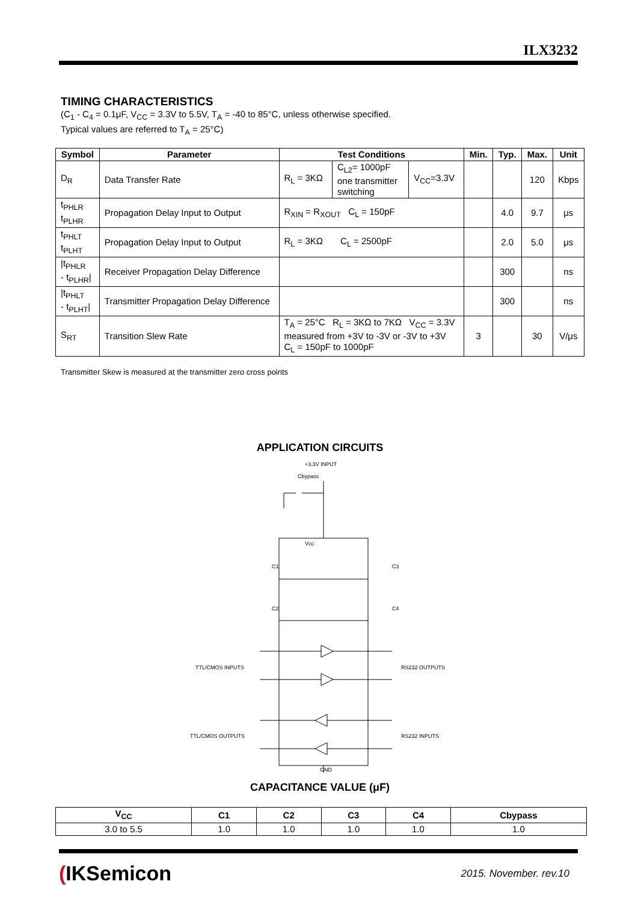ILX3232
TIMING CHARACTERISTICS
(C<sub>1</sub> - C<sub>4</sub> = 0.1μF, V<sub>CC</sub> = 3.3V to 5.5V, T<sub>A</sub> = -40 to 85°C, unless otherwise specified.
Typical values are referred to T<sub>A</sub> = 25°C)
| Symbol | Parameter | Test Conditions | | | Min. | Typ. | Max. | Unit |
| --- | --- | --- | --- | --- | --- | --- | --- | --- |
| D<sub>R</sub> | Data Transfer Rate | R<sub>L</sub> = 3KΩ | C<sub>L2</sub>= 1000pF one transmitter switching | V<sub>CC</sub>=3.3V | | | 120 | Kbps |
| t<sub>PHLR</sub> t<sub>PLHR</sub> | Propagation Delay Input to Output | R<sub>XIN</sub> = R<sub>XOUT</sub> C<sub>L</sub> = 150pF | | | | 4.0 | 9.7 | μs |
| t<sub>PHLT</sub> t<sub>PLHT</sub> | Propagation Delay Input to Output | R<sub>L</sub> = 3KΩ C<sub>L</sub> = 2500pF | | | | 2.0 | 5.0 | μs |
| /t<sub>PHLR</sub> - t<sub>PLHR</sub>/ | Receiver Propagation Delay Difference | | | | | 300 | | ns |
| /t<sub>PHLT</sub> - t<sub>PLHT</sub>/ | Transmitter Propagation Delay Difference | | | | | 300 | | ns |
| S<sub>RT</sub> | Transition Slew Rate | T<sub>A</sub> = 25°C R<sub>L</sub> = 3KΩ to 7KΩ V<sub>CC</sub> = 3.3V measured from +3V to -3V or -3V to +3V C<sub>L</sub> = 150pF to 1000pF | | | 3 | | 30 | V/μs |
Transmitter Skew is measured at the transmitter zero cross points
APPLICATION CIRCUITS
+3.3V INPUT
Cbypass
Vcc
C1
C3
C2
C4
TTL/CMOS INPUTS
RS232 OUTPUTS
TTL/CMOS OUTPUTS
RS232 INPUTS
GND
CAPACITANCE VALUE (μF)
| V<sub>CC</sub> | C1 | C2 | C3 | C4 | Cbypass |
| --- | --- | --- | --- | --- | --- |
| 3.0 to 5.5 | 1.0 | 1.0 | 1.0 | 1.0 | 1.0 |
(IKSemicon
2015. November. rev.10